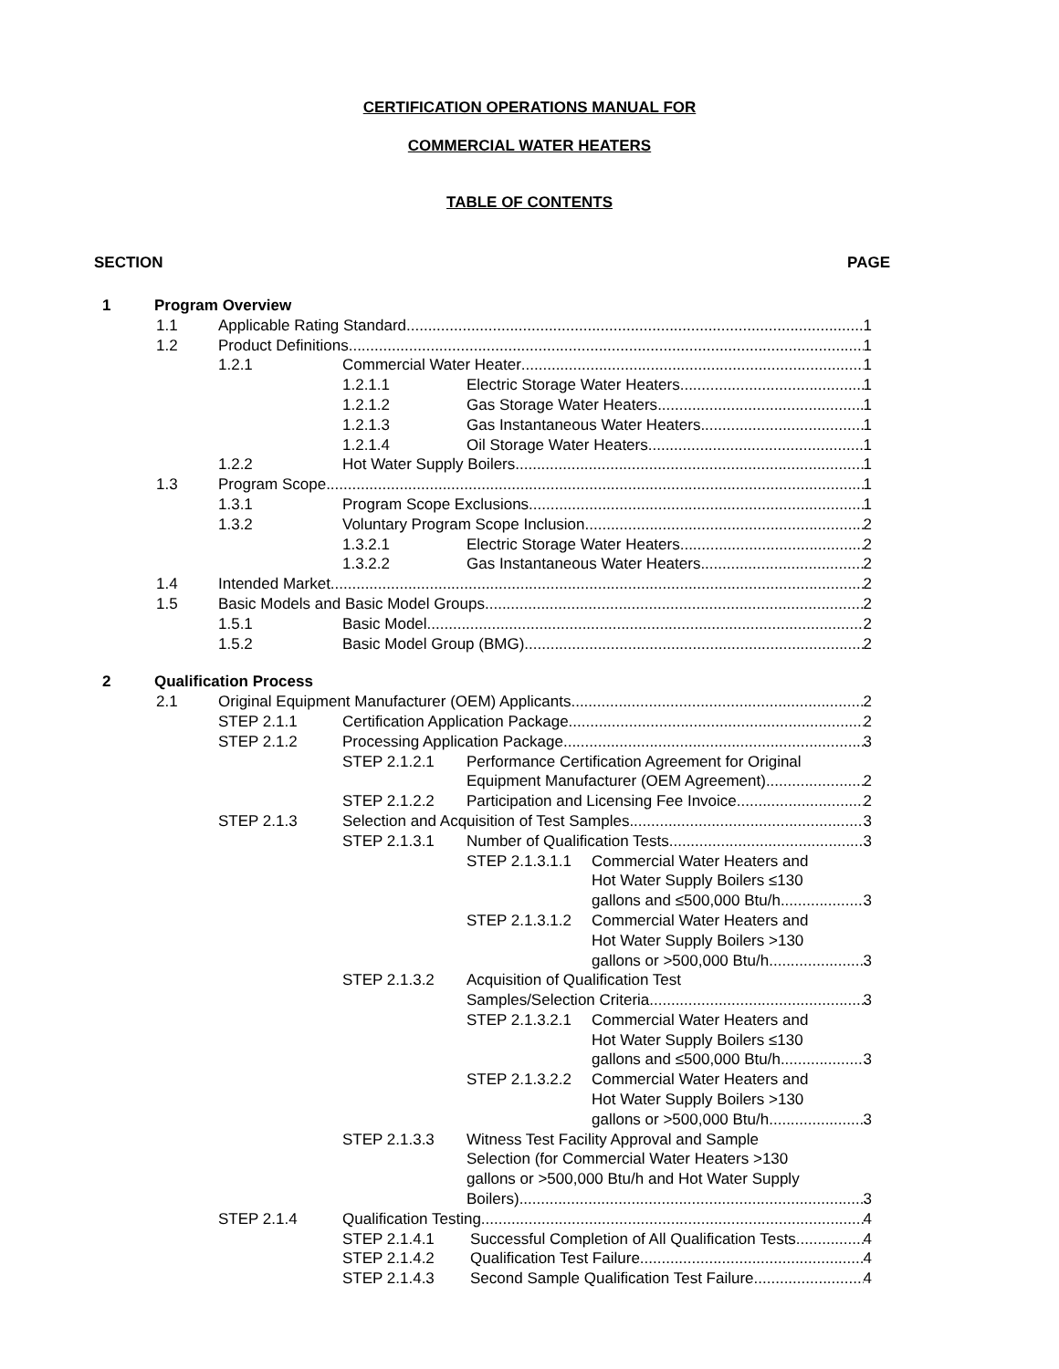CERTIFICATION OPERATIONS MANUAL FOR
COMMERCIAL WATER HEATERS
TABLE OF CONTENTS
SECTION PAGE
1 Program Overview
1.1 Applicable Rating Standard 1
1.2 Product Definitions 1
1.2.1 Commercial Water Heater 1
1.2.1.1 Electric Storage Water Heaters 1
1.2.1.2 Gas Storage Water Heaters 1
1.2.1.3 Gas Instantaneous Water Heaters 1
1.2.1.4 Oil Storage Water Heaters 1
1.2.2 Hot Water Supply Boilers 1
1.3 Program Scope 1
1.3.1 Program Scope Exclusions. 1
1.3.2 Voluntary Program Scope Inclusion. 2
1.3.2.1 Electric Storage Water Heaters 2
1.3.2.2 Gas Instantaneous Water Heaters 2
1.4 Intended Market 2
1.5 Basic Models and Basic Model Groups 2
1.5.1 Basic Model. 2
1.5.2 Basic Model Group (BMG). 2
2 Qualification Process
2.1 Original Equipment Manufacturer (OEM) Applicants 2
STEP 2.1.1 Certification Application Package 2
STEP 2.1.2 Processing Application Package 3
STEP 2.1.2.1 Performance Certification Agreement for Original
Equipment Manufacturer (OEM Agreement) 2
STEP 2.1.2.2 Participation and Licensing Fee Invoice 2
STEP 2.1.3 Selection and Acquisition of Test Samples 3
STEP 2.1.3.1 Number of Qualification Tests 3
STEP 2.1.3.1.1 Commercial Water Heaters and
Hot Water Supply Boilers ≤130
gallons and ≤500,000 Btu/h 3
STEP 2.1.3.1.2 Commercial Water Heaters and
Hot Water Supply Boilers >130
gallons or >500,000 Btu/h 3
STEP 2.1.3.2 Acquisition of Qualification Test
Samples/Selection Criteria 3
STEP 2.1.3.2.1 Commercial Water Heaters and
Hot Water Supply Boilers ≤130
gallons and ≤500,000 Btu/h 3
STEP 2.1.3.2.2 Commercial Water Heaters and
Hot Water Supply Boilers >130
gallons or >500,000 Btu/h 3
STEP 2.1.3.3 Witness Test Facility Approval and Sample
Selection (for Commercial Water Heaters >130
gallons or >500,000 Btu/h and Hot Water Supply
Boilers) 3
STEP 2.1.4 Qualification Testing 4
STEP 2.1.4.1 Successful Completion of All Qualification Tests 4
STEP 2.1.4.2 Qualification Test Failure 4
STEP 2.1.4.3 Second Sample Qualification Test Failure 4